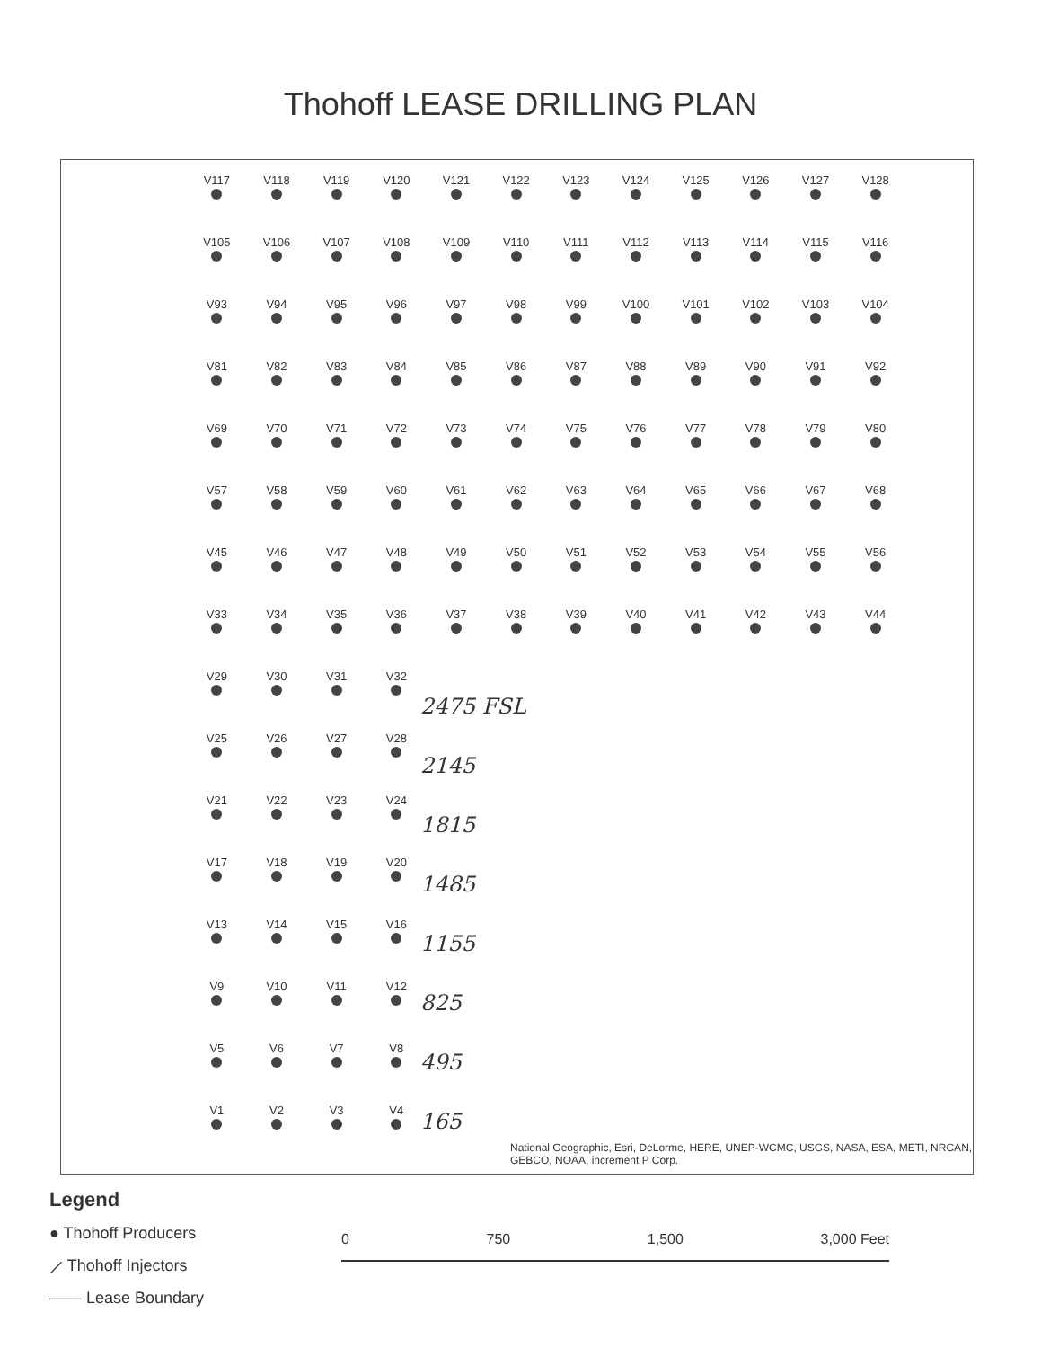Thohoff LEASE DRILLING PLAN
V117
V118
V119
V120
V121
V122
V123
V124
V125
V126
V127
V128
V105
V106
V107
V108
V109
V110
V111
V112
V113
V114
V115
V116
V93
V94
V95
V96
V97
V98
V99
V100
V101
V102
V103
V104
V81
V82
V83
V84
V85
V86
V87
V88
V89
V90
V91
V92
V69
V70
V71
V72
V73
V74
V75
V76
V77
V78
V79
V80
V57
V58
V59
V60
V61
V62
V63
V64
V65
V66
V67
V68
V45
V46
V47
V48
V49
V50
V51
V52
V53
V54
V55
V56
V33
V34
V35
V36
V37
V38
V39
V40
V41
V42
V43
V44
V29
V30
V31
V32
V25
V26
V27
V28
V21
V22
V23
V24
V17
V18
V19
V20
V13
V14
V15
V16
V9
V10
V11
V12
V5
V6
V7
V8
V1
V2
V3
V4
2475 FSL
2145
1815
1485
1155
825
495
165
National Geographic, Esri, DeLorme, HERE, UNEP-WCMC, USGS, NASA, ESA, METI, NRCAN, GEBCO, NOAA, increment P Corp.
Legend
● Thohoff Producers
⟋ Thohoff Injectors
—— Lease Boundary
0 750 1,500 3,000 Feet